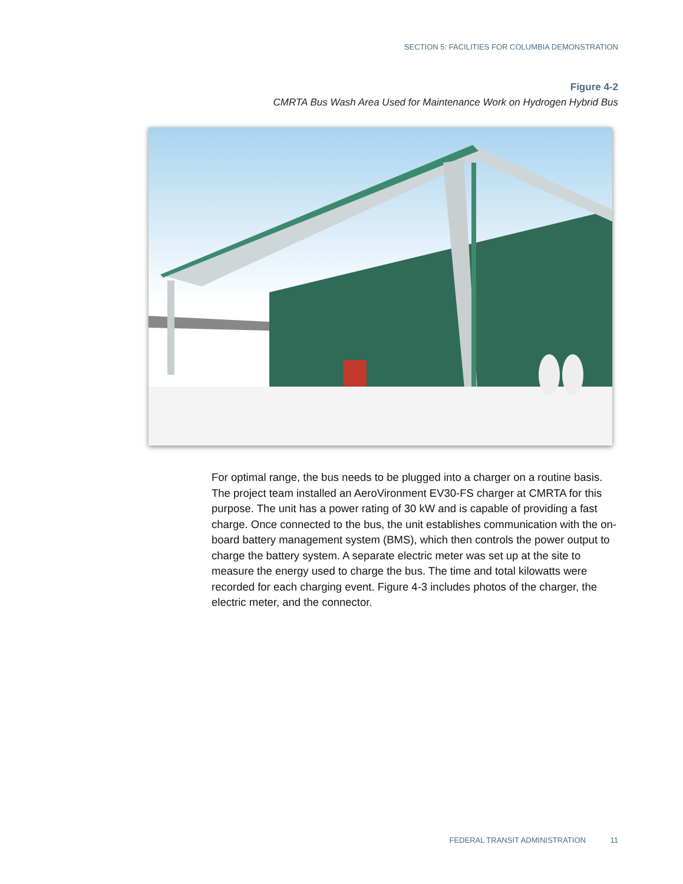SECTION 5: FACILITIES FOR COLUMBIA DEMONSTRATION
Figure 4-2
CMRTA Bus Wash Area Used for Maintenance Work on Hydrogen Hybrid Bus
For optimal range, the bus needs to be plugged into a charger on a routine basis. The project team installed an AeroVironment EV30-FS charger at CMRTA for this purpose. The unit has a power rating of 30 kW and is capable of providing a fast charge. Once connected to the bus, the unit establishes communication with the on-board battery management system (BMS), which then controls the power output to charge the battery system. A separate electric meter was set up at the site to measure the energy used to charge the bus. The time and total kilowatts were recorded for each charging event. Figure 4-3 includes photos of the charger, the electric meter, and the connector.
FEDERAL TRANSIT ADMINISTRATION 11